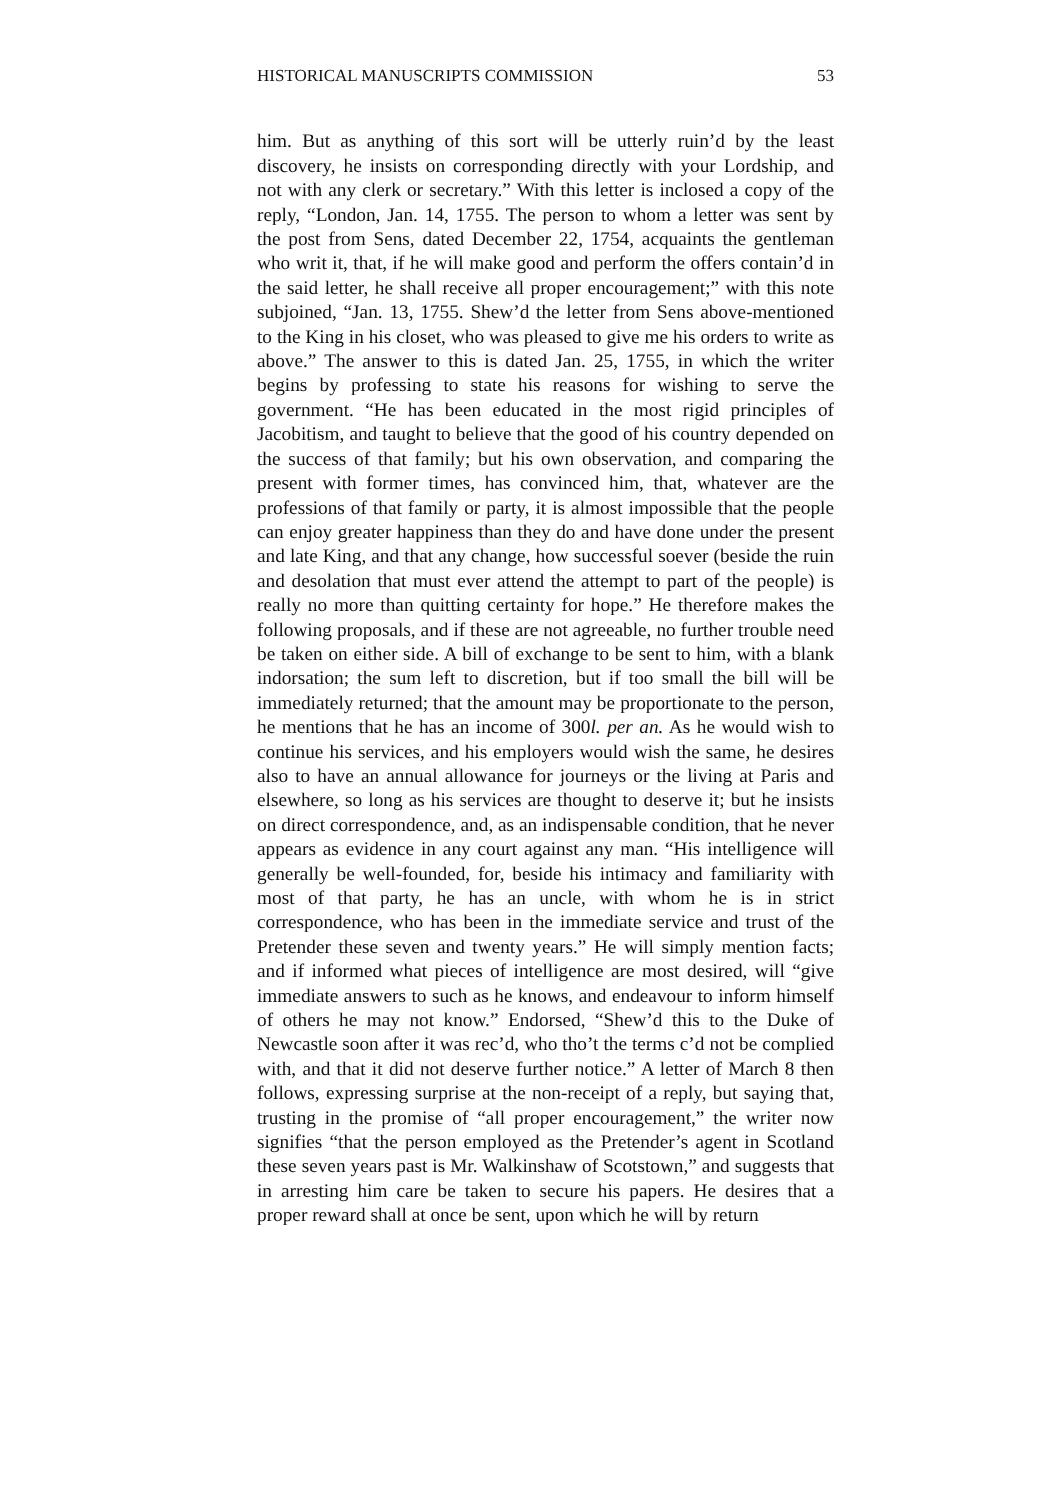HISTORICAL MANUSCRIPTS COMMISSION 53
him. But as anything of this sort will be utterly ruin’d by the least discovery, he insists on corresponding directly with your Lordship, and not with any clerk or secretary.” With this letter is inclosed a copy of the reply, “London, Jan. 14, 1755. The person to whom a letter was sent by the post from Sens, dated December 22, 1754, acquaints the gentleman who writ it, that, if he will make good and perform the offers contain’d in the said letter, he shall receive all proper encouragement;” with this note subjoined, “Jan. 13, 1755. Shew’d the letter from Sens above-mentioned to the King in his closet, who was pleased to give me his orders to write as above.” The answer to this is dated Jan. 25, 1755, in which the writer begins by professing to state his reasons for wishing to serve the government. “He has been educated in the most rigid principles of Jacobitism, and taught to believe that the good of his country depended on the success of that family; but his own observation, and comparing the present with former times, has convinced him, that, whatever are the professions of that family or party, it is almost impossible that the people can enjoy greater happiness than they do and have done under the present and late King, and that any change, how successful soever (beside the ruin and desolation that must ever attend the attempt to part of the people) is really no more than quitting certainty for hope.” He therefore makes the following proposals, and if these are not agreeable, no further trouble need be taken on either side. A bill of exchange to be sent to him, with a blank indorsation; the sum left to discretion, but if too small the bill will be immediately returned; that the amount may be proportionate to the person, he mentions that he has an income of 300l. per an. As he would wish to continue his services, and his employers would wish the same, he desires also to have an annual allowance for journeys or the living at Paris and elsewhere, so long as his services are thought to deserve it; but he insists on direct correspondence, and, as an indispensable condition, that he never appears as evidence in any court against any man. “His intelligence will generally be well-founded, for, beside his intimacy and familiarity with most of that party, he has an uncle, with whom he is in strict correspondence, who has been in the immediate service and trust of the Pretender these seven and twenty years.” He will simply mention facts; and if informed what pieces of intelligence are most desired, will “give immediate answers to such as he knows, and endeavour to inform himself of others he may not know.” Endorsed, “Shew’d this to the Duke of Newcastle soon after it was rec’d, who tho’t the terms c’d not be complied with, and that it did not deserve further notice.” A letter of March 8 then follows, expressing surprise at the non-receipt of a reply, but saying that, trusting in the promise of “all proper encouragement,” the writer now signifies “that the person employed as the Pretender’s agent in Scotland these seven years past is Mr. Walkinshaw of Scotstown,” and suggests that in arresting him care be taken to secure his papers. He desires that a proper reward shall at once be sent, upon which he will by return